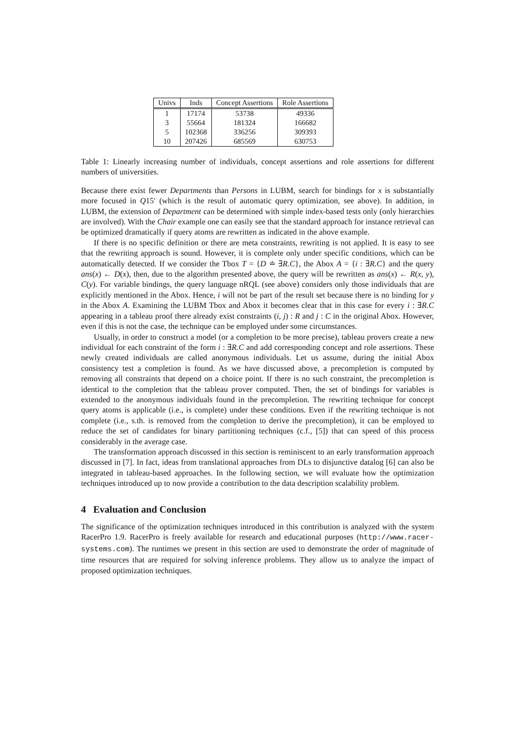| Univs | Inds | Concept Assertions | Role Assertions |
| --- | --- | --- | --- |
| 1 | 17174 | 53738 | 49336 |
| 3 | 55664 | 181324 | 166682 |
| 5 | 102368 | 336256 | 309393 |
| 10 | 207426 | 685569 | 630753 |
Table 1: Linearly increasing number of individuals, concept assertions and role assertions for different numbers of universities.
Because there exist fewer Departments than Persons in LUBM, search for bindings for x is substantially more focused in Q15′ (which is the result of automatic query optimization, see above). In addition, in LUBM, the extension of Department can be determined with simple index-based tests only (only hierarchies are involved). With the Chair example one can easily see that the standard approach for instance retrieval can be optimized dramatically if query atoms are rewritten as indicated in the above example.
If there is no specific definition or there are meta constraints, rewriting is not applied. It is easy to see that the rewriting approach is sound. However, it is complete only under specific conditions, which can be automatically detected. If we consider the Tbox T = {D ≐ ∃R.C}, the Abox A = {i : ∃R.C} and the query ans(x) ← D(x), then, due to the algorithm presented above, the query will be rewritten as ans(x) ← R(x, y), C(y). For variable bindings, the query language nRQL (see above) considers only those individuals that are explicitly mentioned in the Abox. Hence, i will not be part of the result set because there is no binding for y in the Abox A. Examining the LUBM Tbox and Abox it becomes clear that in this case for every i : ∃R.C appearing in a tableau proof there already exist constraints (i, j) : R and j : C in the original Abox. However, even if this is not the case, the technique can be employed under some circumstances.
Usually, in order to construct a model (or a completion to be more precise), tableau provers create a new individual for each constraint of the form i : ∃R.C and add corresponding concept and role assertions. These newly created individuals are called anonymous individuals. Let us assume, during the initial Abox consistency test a completion is found. As we have discussed above, a precompletion is computed by removing all constraints that depend on a choice point. If there is no such constraint, the precompletion is identical to the completion that the tableau prover computed. Then, the set of bindings for variables is extended to the anonymous individuals found in the precompletion. The rewriting technique for concept query atoms is applicable (i.e., is complete) under these conditions. Even if the rewriting technique is not complete (i.e., s.th. is removed from the completion to derive the precompletion), it can be employed to reduce the set of candidates for binary partitioning techniques (c.f., [5]) that can speed of this process considerably in the average case.
The transformation approach discussed in this section is reminiscent to an early transformation approach discussed in [7]. In fact, ideas from translational approaches from DLs to disjunctive datalog [6] can also be integrated in tableau-based approaches. In the following section, we will evaluate how the optimization techniques introduced up to now provide a contribution to the data description scalability problem.
4 Evaluation and Conclusion
The significance of the optimization techniques introduced in this contribution is analyzed with the system RacerPro 1.9. RacerPro is freely available for research and educational purposes (http://www.racer-systems.com). The runtimes we present in this section are used to demonstrate the order of magnitude of time resources that are required for solving inference problems. They allow us to analyze the impact of proposed optimization techniques.